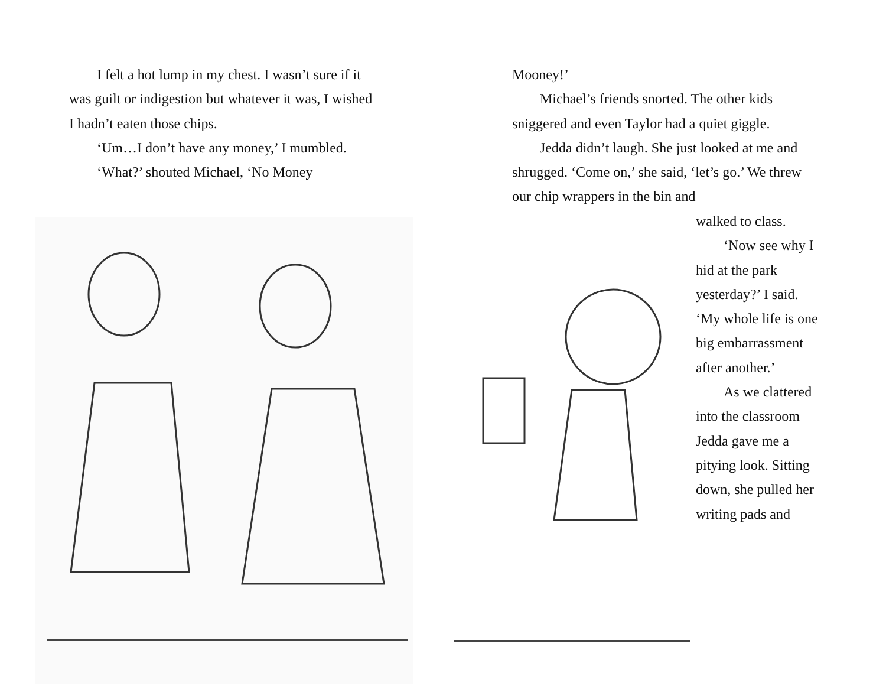I felt a hot lump in my chest. I wasn’t sure if it was guilt or indigestion but whatever it was, I wished I hadn’t eaten those chips.
‘Um…I don’t have any money,’ I mumbled.
‘What?’ shouted Michael, ‘No Money
Mooney!’
Michael’s friends snorted. The other kids sniggered and even Taylor had a quiet giggle.
Jedda didn’t laugh. She just looked at me and shrugged. ‘Come on,’ she said, ‘let’s go.’ We threw our chip wrappers in the bin and
walked to class.
‘Now see why I hid at the park yesterday?’ I said. ‘My whole life is one big embarrassment after another.’
As we clattered into the classroom Jedda gave me a pitying look. Sitting down, she pulled her writing pads and